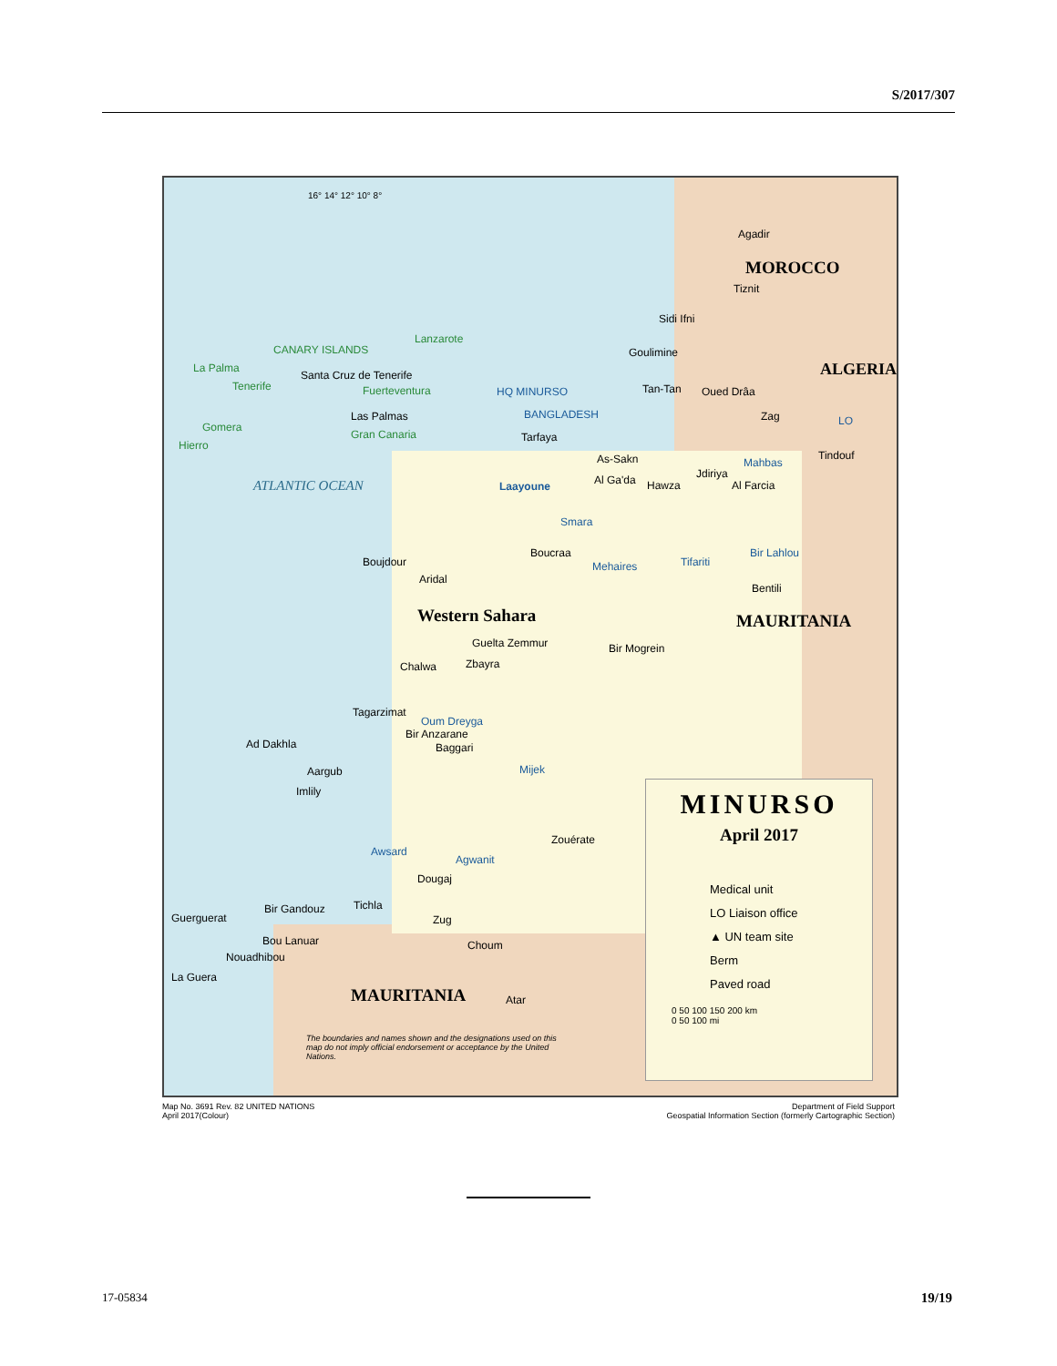S/2017/307
MOROCCO
Agadir
Tiznit
Sidi Ifni
Goulimine
Tan-Tan
CANARY ISLANDS
Lanzarote
La Palma
Santa Cruz de Tenerife
Tenerife Fuerteventura
Las Palmas
Gomera
Gran Canaria
Hierro
HQ MINURSO
BANGLADESH
Tarfaya
ATLANTIC OCEAN
As-Sakn Mahbas
Tindouf
LO
ALGERIA
Oued Drâa
Zag
Al Ga'da Hawza
Jdiriya
Al Farcia
Laayoune
Smara
Boucraa Bir Lahlou
Boujdour Mehaires Tifariti
Aridal
Bentili
Western Sahara MAURITANIA
Guelta Zemmur Bir Mogrein
Chalwa Zbayra
Tagarzimat
Oum Dreyga
Bir Anzarane
Ad Dakhla Baggari
Mijek
Aargub
Imlily
Zouérate
Awsard
Agwanit
Dougaj
Bir Gandouz Tichla
Guerguerat Zug
Bou Lanuar Choum
Nouadhibou
La Guera
MAURITANIA Atar
The boundaries and names shown and the designations used on this map do not imply official endorsement or acceptance by the United Nations.
16° 14° 12° 10° 8°
MINURSO
April 2017
Medical unit
LO Liaison office
▲ UN team site
Berm
Paved road
0 50 100 150 200 km
0 50 100 mi
Map No. 3691 Rev. 82 UNITED NATIONS
April 2017(Colour)
Department of Field Support
Geospatial Information Section (formerly Cartographic Section)
17-05834 19/19